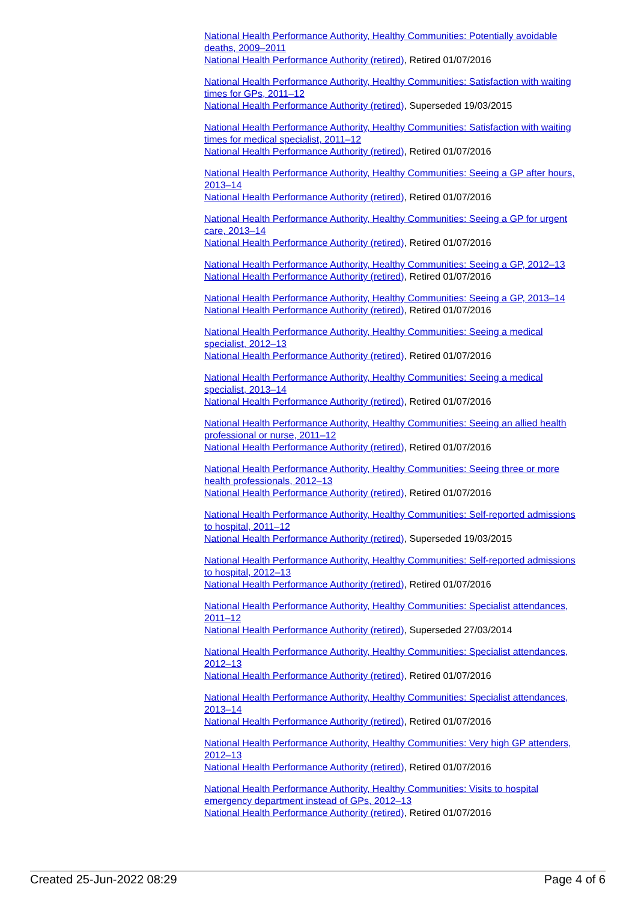National Health Performance Authority, Healthy Communities: Potentially avoidable deaths, 2009–2011
National Health Performance Authority (retired), Retired 01/07/2016
National Health Performance Authority, Healthy Communities: Satisfaction with waiting times for GPs, 2011–12
National Health Performance Authority (retired), Superseded 19/03/2015
National Health Performance Authority, Healthy Communities: Satisfaction with waiting times for medical specialist, 2011–12
National Health Performance Authority (retired), Retired 01/07/2016
National Health Performance Authority, Healthy Communities: Seeing a GP after hours, 2013–14
National Health Performance Authority (retired), Retired 01/07/2016
National Health Performance Authority, Healthy Communities: Seeing a GP for urgent care, 2013–14
National Health Performance Authority (retired), Retired 01/07/2016
National Health Performance Authority, Healthy Communities: Seeing a GP, 2012–13
National Health Performance Authority (retired), Retired 01/07/2016
National Health Performance Authority, Healthy Communities: Seeing a GP, 2013–14
National Health Performance Authority (retired), Retired 01/07/2016
National Health Performance Authority, Healthy Communities: Seeing a medical specialist, 2012–13
National Health Performance Authority (retired), Retired 01/07/2016
National Health Performance Authority, Healthy Communities: Seeing a medical specialist, 2013–14
National Health Performance Authority (retired), Retired 01/07/2016
National Health Performance Authority, Healthy Communities: Seeing an allied health professional or nurse, 2011–12
National Health Performance Authority (retired), Retired 01/07/2016
National Health Performance Authority, Healthy Communities: Seeing three or more health professionals, 2012–13
National Health Performance Authority (retired), Retired 01/07/2016
National Health Performance Authority, Healthy Communities: Self-reported admissions to hospital, 2011–12
National Health Performance Authority (retired), Superseded 19/03/2015
National Health Performance Authority, Healthy Communities: Self-reported admissions to hospital, 2012–13
National Health Performance Authority (retired), Retired 01/07/2016
National Health Performance Authority, Healthy Communities: Specialist attendances, 2011–12
National Health Performance Authority (retired), Superseded 27/03/2014
National Health Performance Authority, Healthy Communities: Specialist attendances, 2012–13
National Health Performance Authority (retired), Retired 01/07/2016
National Health Performance Authority, Healthy Communities: Specialist attendances, 2013–14
National Health Performance Authority (retired), Retired 01/07/2016
National Health Performance Authority, Healthy Communities: Very high GP attenders, 2012–13
National Health Performance Authority (retired), Retired 01/07/2016
National Health Performance Authority, Healthy Communities: Visits to hospital emergency department instead of GPs, 2012–13
National Health Performance Authority (retired), Retired 01/07/2016
Created 25-Jun-2022 08:29 Page 4 of 6